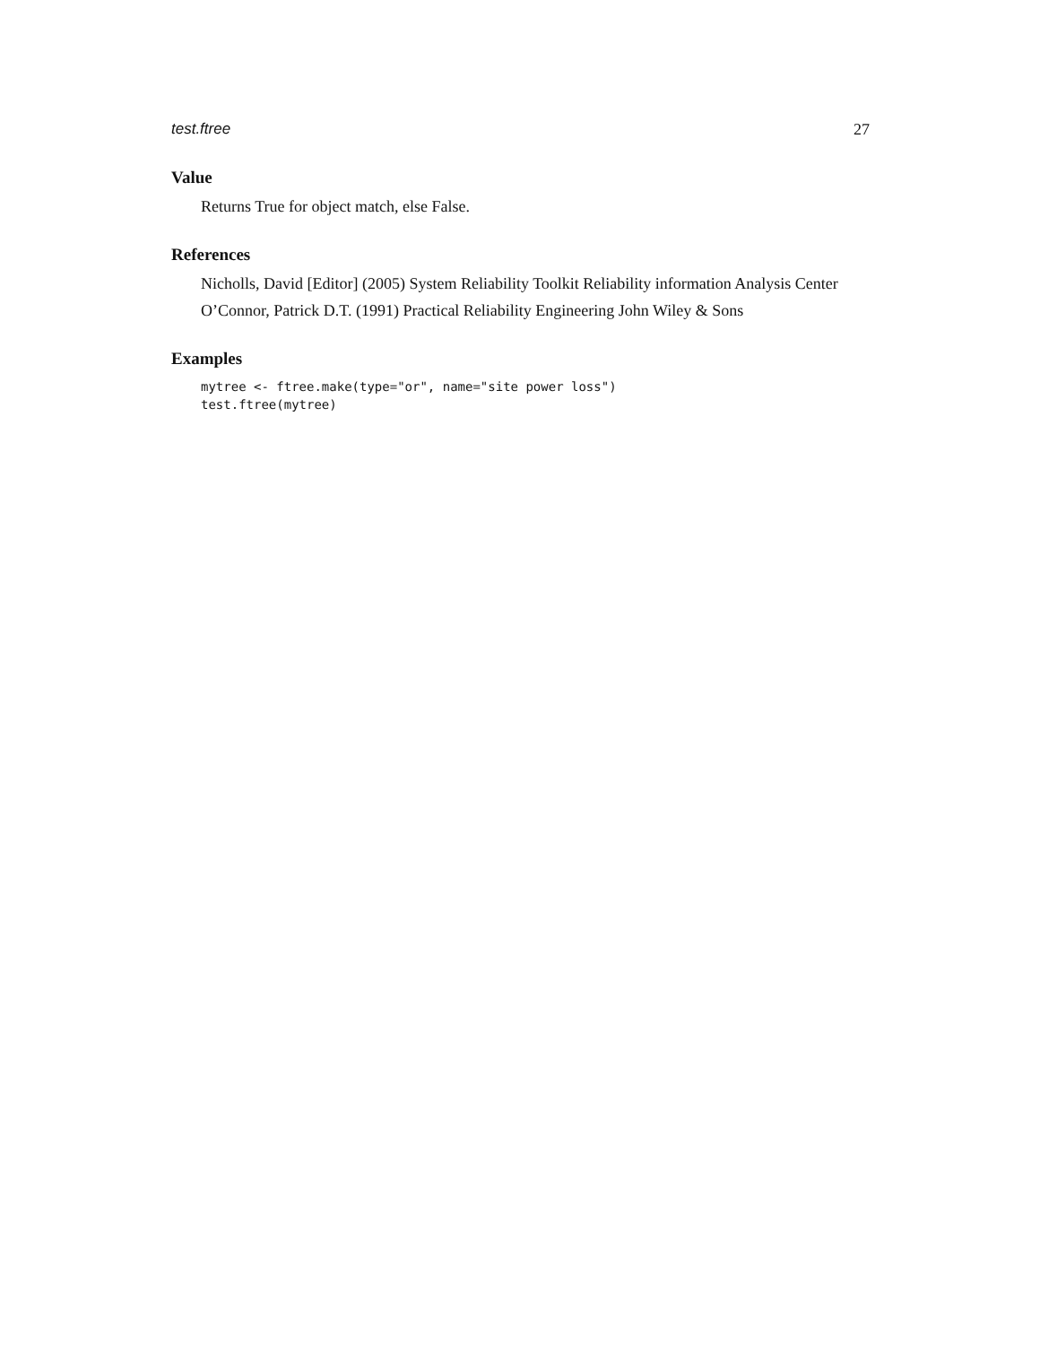test.ftree 27
Value
Returns True for object match, else False.
References
Nicholls, David [Editor] (2005) System Reliability Toolkit Reliability information Analysis Center
O’Connor, Patrick D.T. (1991) Practical Reliability Engineering John Wiley & Sons
Examples
mytree <- ftree.make(type="or", name="site power loss")
test.ftree(mytree)